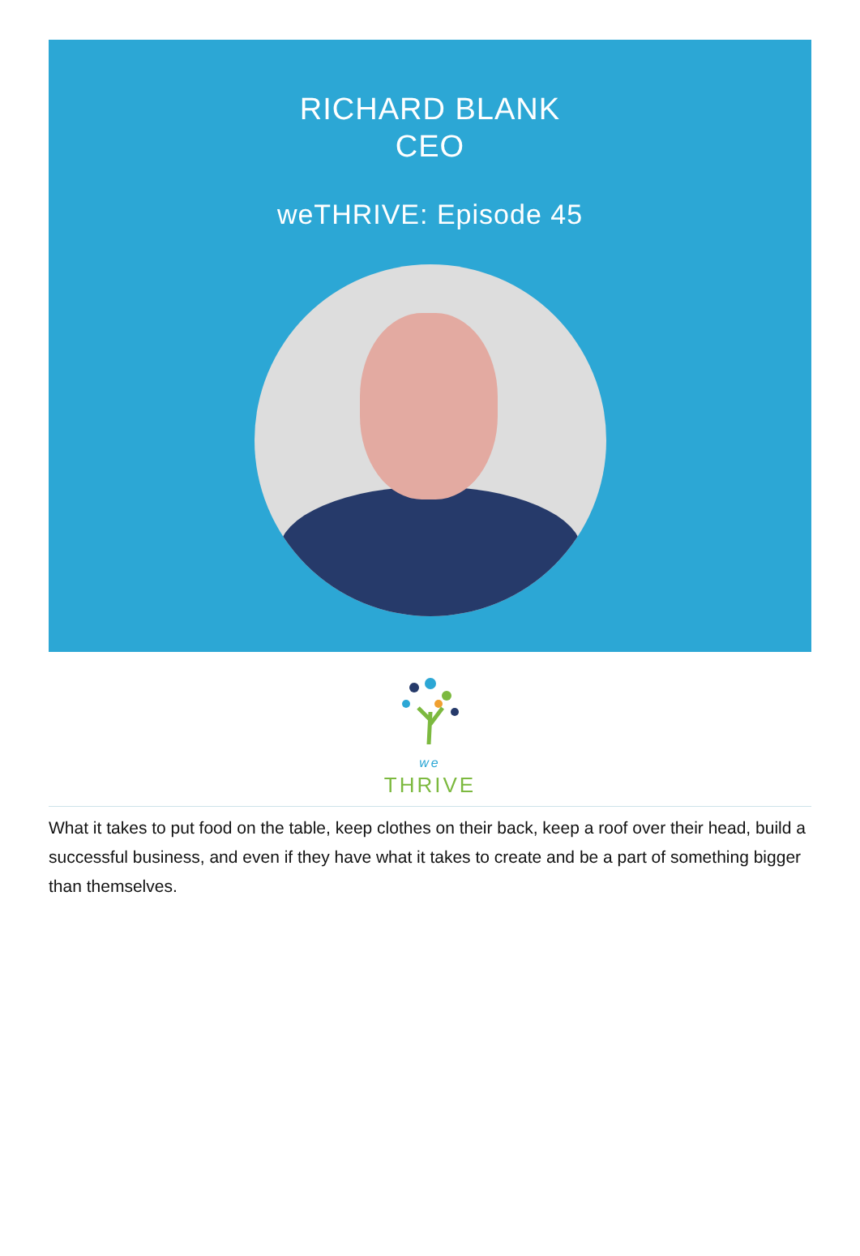RICHARD BLANK
CEO
weTHRIVE: Episode 45
we
THRIVE
What it takes to put food on the table, keep clothes on their back, keep a roof over their head, build a successful business, and even if they have what it takes to create and be a part of something bigger than themselves.